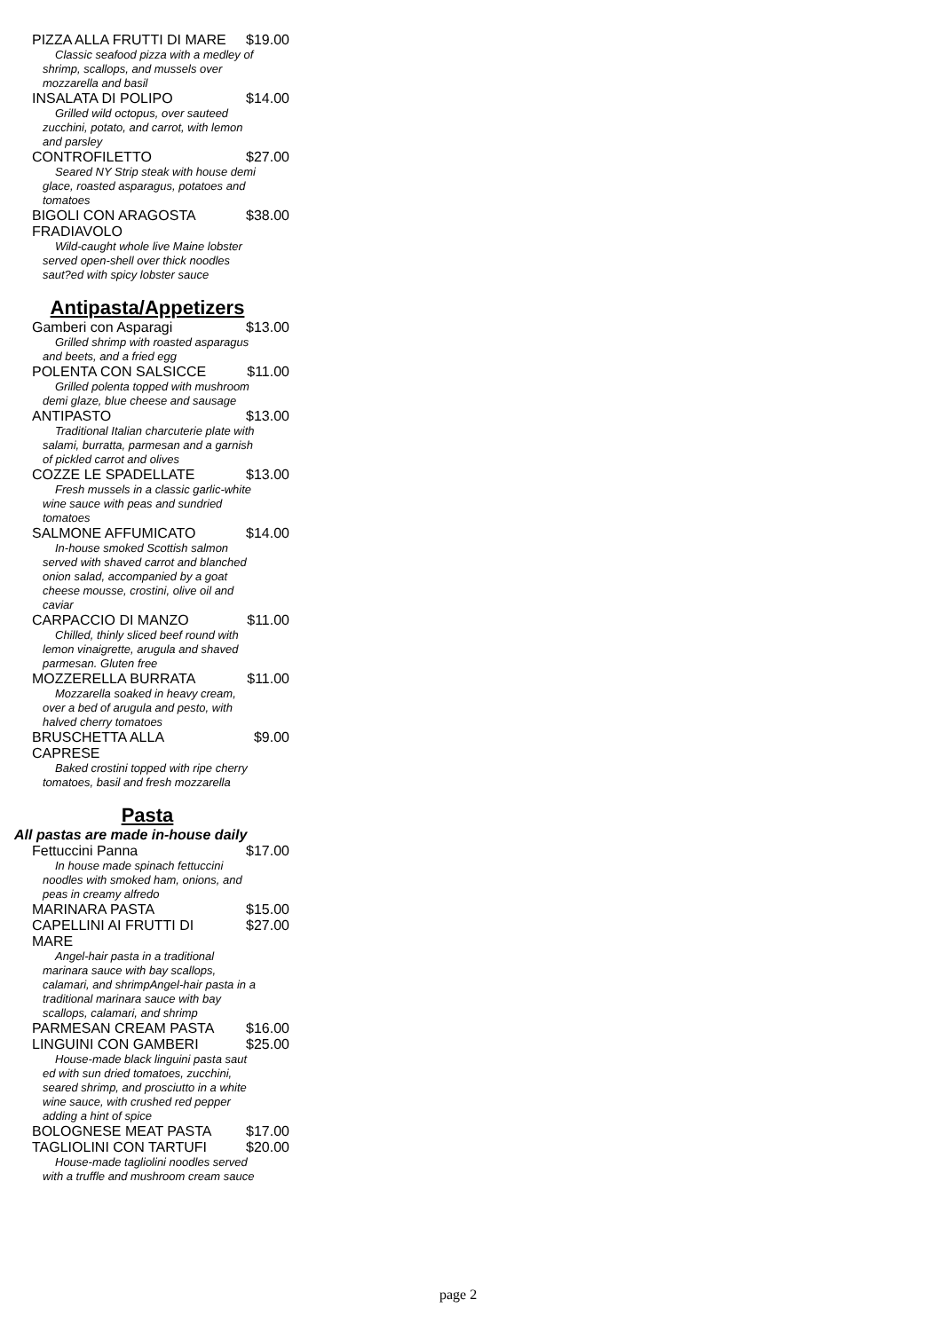PIZZA ALLA FRUTTI DI MARE $19.00
Classic seafood pizza with a medley of shrimp, scallops, and mussels over mozzarella and basil
INSALATA DI POLIPO $14.00
Grilled wild octopus, over sauteed zucchini, potato, and carrot, with lemon and parsley
CONTROFILETTO $27.00
Seared NY Strip steak with house demi glace, roasted asparagus, potatoes and tomatoes
BIGOLI CON ARAGOSTA FRADIAVOLO $38.00
Wild-caught whole live Maine lobster served open-shell over thick noodles saut?ed with spicy lobster sauce
Antipasta/Appetizers
Gamberi con Asparagi $13.00
Grilled shrimp with roasted asparagus and beets, and a fried egg
POLENTA CON SALSICCE $11.00
Grilled polenta topped with mushroom demi glaze, blue cheese and sausage
ANTIPASTO $13.00
Traditional Italian charcuterie plate with salami, burratta, parmesan and a garnish of pickled carrot and olives
COZZE LE SPADELLATE $13.00
Fresh mussels in a classic garlic-white wine sauce with peas and sundried tomatoes
SALMONE AFFUMICATO $14.00
In-house smoked Scottish salmon served with shaved carrot and blanched onion salad, accompanied by a goat cheese mousse, crostini, olive oil and caviar
CARPACCIO DI MANZO $11.00
Chilled, thinly sliced beef round with lemon vinaigrette, arugula and shaved parmesan. Gluten free
MOZZERELLA BURRATA $11.00
Mozzarella soaked in heavy cream, over a bed of arugula and pesto, with halved cherry tomatoes
BRUSCHETTA ALLA CAPRESE $9.00
Baked crostini topped with ripe cherry tomatoes, basil and fresh mozzarella
Pasta
All pastas are made in-house daily
Fettuccini Panna $17.00
In house made spinach fettuccini noodles with smoked ham, onions, and peas in creamy alfredo
MARINARA PASTA $15.00
CAPELLINI AI FRUTTI DI MARE $27.00
Angel-hair pasta in a traditional marinara sauce with bay scallops, calamari, and shrimpAngel-hair pasta in a traditional marinara sauce with bay scallops, calamari, and shrimp
PARMESAN CREAM PASTA $16.00
LINGUINI CON GAMBERI $25.00
House-made black linguini pasta saut ed with sun dried tomatoes, zucchini, seared shrimp, and prosciutto in a white wine sauce, with crushed red pepper adding a hint of spice
BOLOGNESE MEAT PASTA $17.00
TAGLIOLINI CON TARTUFI $20.00
House-made tagliolini noodles served with a truffle and mushroom cream sauce
page 2